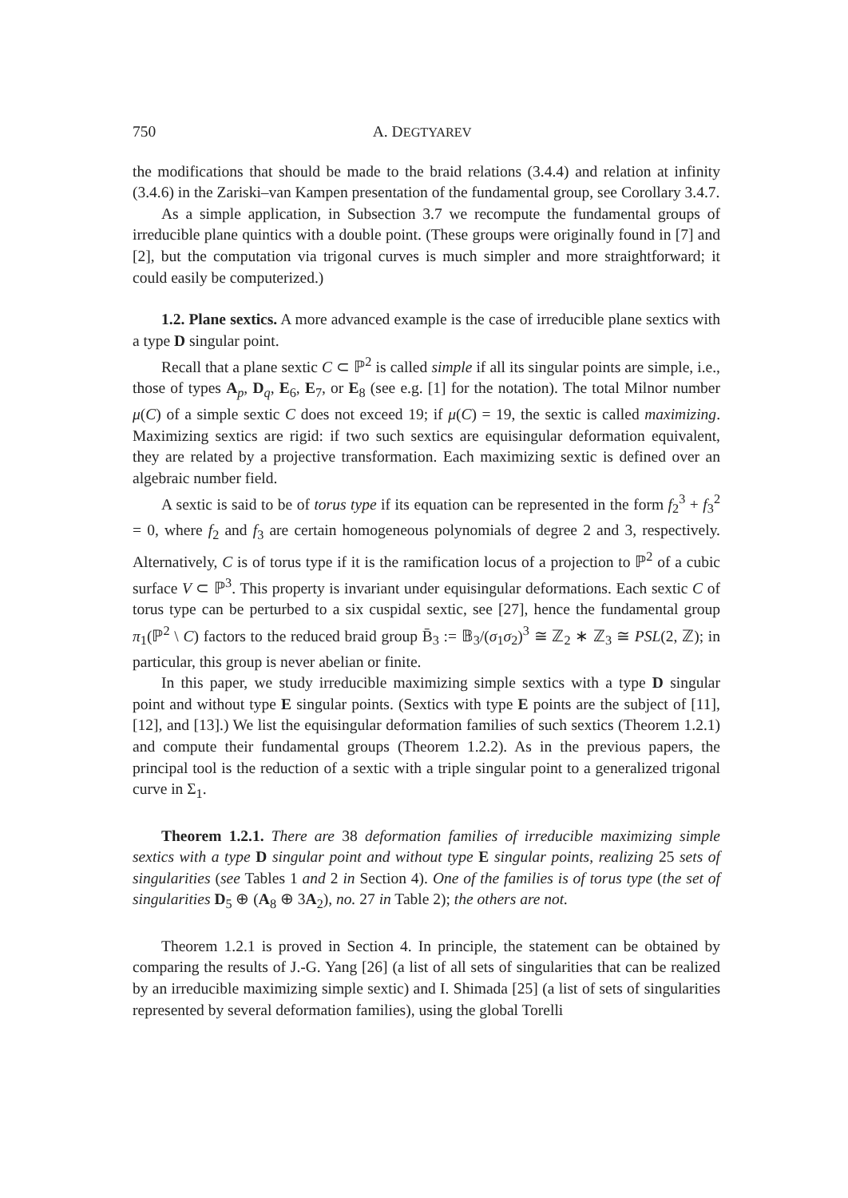750 A. DEGTYAREV
the modifications that should be made to the braid relations (3.4.4) and relation at infinity (3.4.6) in the Zariski–van Kampen presentation of the fundamental group, see Corollary 3.4.7.
As a simple application, in Subsection 3.7 we recompute the fundamental groups of irreducible plane quintics with a double point. (These groups were originally found in [7] and [2], but the computation via trigonal curves is much simpler and more straightforward; it could easily be computerized.)
1.2. Plane sextics. A more advanced example is the case of irreducible plane sextics with a type D singular point.
Recall that a plane sextic C ⊂ ℙ<sup>2</sup> is called simple if all its singular points are simple, i.e., those of types A<sub>p</sub>, D<sub>q</sub>, E<sub>6</sub>, E<sub>7</sub>, or E<sub>8</sub> (see e.g. [1] for the notation). The total Milnor number μ(C) of a simple sextic C does not exceed 19; if μ(C) = 19, the sextic is called maximizing. Maximizing sextics are rigid: if two such sextics are equisingular deformation equivalent, they are related by a projective transformation. Each maximizing sextic is defined over an algebraic number field.
A sextic is said to be of torus type if its equation can be represented in the form f<sub>2</sub><sup>3</sup> + f<sub>3</sub><sup>2</sup> = 0, where f<sub>2</sub> and f<sub>3</sub> are certain homogeneous polynomials of degree 2 and 3, respectively. Alternatively, C is of torus type if it is the ramification locus of a projection to ℙ<sup>2</sup> of a cubic surface V ⊂ ℙ<sup>3</sup>. This property is invariant under equisingular deformations. Each sextic C of torus type can be perturbed to a six cuspidal sextic, see [27], hence the fundamental group π<sub>1</sub>(ℙ<sup>2</sup> \ C) factors to the reduced braid group B̄<sub>3</sub> := 𝔹<sub>3</sub>/(σ<sub>1</sub>σ<sub>2</sub>)<sup>3</sup> ≅ ℤ<sub>2</sub> ∗ ℤ<sub>3</sub> ≅ PSL(2, ℤ); in particular, this group is never abelian or finite.
In this paper, we study irreducible maximizing simple sextics with a type D singular point and without type E singular points. (Sextics with type E points are the subject of [11], [12], and [13].) We list the equisingular deformation families of such sextics (Theorem 1.2.1) and compute their fundamental groups (Theorem 1.2.2). As in the previous papers, the principal tool is the reduction of a sextic with a triple singular point to a generalized trigonal curve in Σ<sub>1</sub>.
Theorem 1.2.1. There are 38 deformation families of irreducible maximizing simple sextics with a type D singular point and without type E singular points, realizing 25 sets of singularities (see Tables 1 and 2 in Section 4). One of the families is of torus type (the set of singularities D<sub>5</sub> ⊕ (A<sub>8</sub> ⊕ 3A<sub>2</sub>), no. 27 in Table 2); the others are not.
Theorem 1.2.1 is proved in Section 4. In principle, the statement can be obtained by comparing the results of J.-G. Yang [26] (a list of all sets of singularities that can be realized by an irreducible maximizing simple sextic) and I. Shimada [25] (a list of sets of singularities represented by several deformation families), using the global Torelli